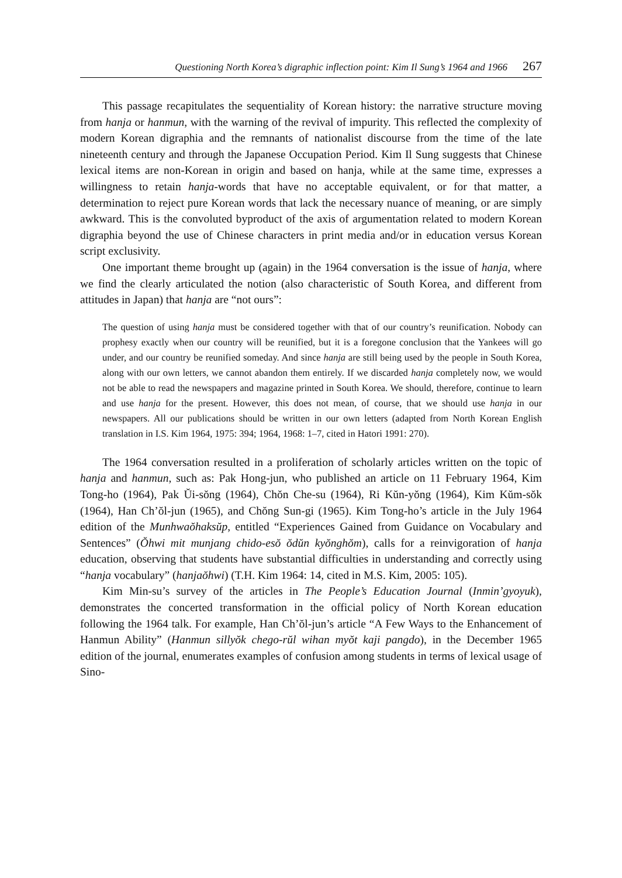Questioning North Korea’s digraphic inflection point: Kim Il Sung’s 1964 and 1966 267
This passage recapitulates the sequentiality of Korean history: the narrative structure moving from hanja or hanmun, with the warning of the revival of impurity. This reflected the complexity of modern Korean digraphia and the remnants of nationalist discourse from the time of the late nineteenth century and through the Japanese Occupation Period. Kim Il Sung suggests that Chinese lexical items are non-Korean in origin and based on hanja, while at the same time, expresses a willingness to retain hanja-words that have no acceptable equivalent, or for that matter, a determination to reject pure Korean words that lack the necessary nuance of meaning, or are simply awkward. This is the convoluted byproduct of the axis of argumentation related to modern Korean digraphia beyond the use of Chinese characters in print media and/or in education versus Korean script exclusivity.
One important theme brought up (again) in the 1964 conversation is the issue of hanja, where we find the clearly articulated the notion (also characteristic of South Korea, and different from attitudes in Japan) that hanja are “not ours”:
The question of using hanja must be considered together with that of our country’s reunification. Nobody can prophesy exactly when our country will be reunified, but it is a foregone conclusion that the Yankees will go under, and our country be reunified someday. And since hanja are still being used by the people in South Korea, along with our own letters, we cannot abandon them entirely. If we discarded hanja completely now, we would not be able to read the newspapers and magazine printed in South Korea. We should, therefore, continue to learn and use hanja for the present. However, this does not mean, of course, that we should use hanja in our newspapers. All our publications should be written in our own letters (adapted from North Korean English translation in I.S. Kim 1964, 1975: 394; 1964, 1968: 1–7, cited in Hatori 1991: 270).
The 1964 conversation resulted in a proliferation of scholarly articles written on the topic of hanja and hanmun, such as: Pak Hong-jun, who published an article on 11 February 1964, Kim Tong-ho (1964), Pak Ŭi-sŏng (1964), Chŏn Che-su (1964), Ri Kŭn-yŏng (1964), Kim Kŭm-sŏk (1964), Han Ch’ŏl-jun (1965), and Chŏng Sun-gi (1965). Kim Tong-ho’s article in the July 1964 edition of the Munhwaŏhaksŭp, entitled “Experiences Gained from Guidance on Vocabulary and Sentences” (Ŏhwi mit munjang chido-esŏ ŏdŭn kyŏnghŏm), calls for a reinvigoration of hanja education, observing that students have substantial difficulties in understanding and correctly using “hanja vocabulary” (hanjaŏhwi) (T.H. Kim 1964: 14, cited in M.S. Kim, 2005: 105).
Kim Min-su’s survey of the articles in The People’s Education Journal (Inmin’gyoyuk), demonstrates the concerted transformation in the official policy of North Korean education following the 1964 talk. For example, Han Ch’ŏl-jun’s article “A Few Ways to the Enhancement of Hanmun Ability” (Hanmun sillyŏk chego-rŭl wihan myŏt kaji pangdo), in the December 1965 edition of the journal, enumerates examples of confusion among students in terms of lexical usage of Sino-